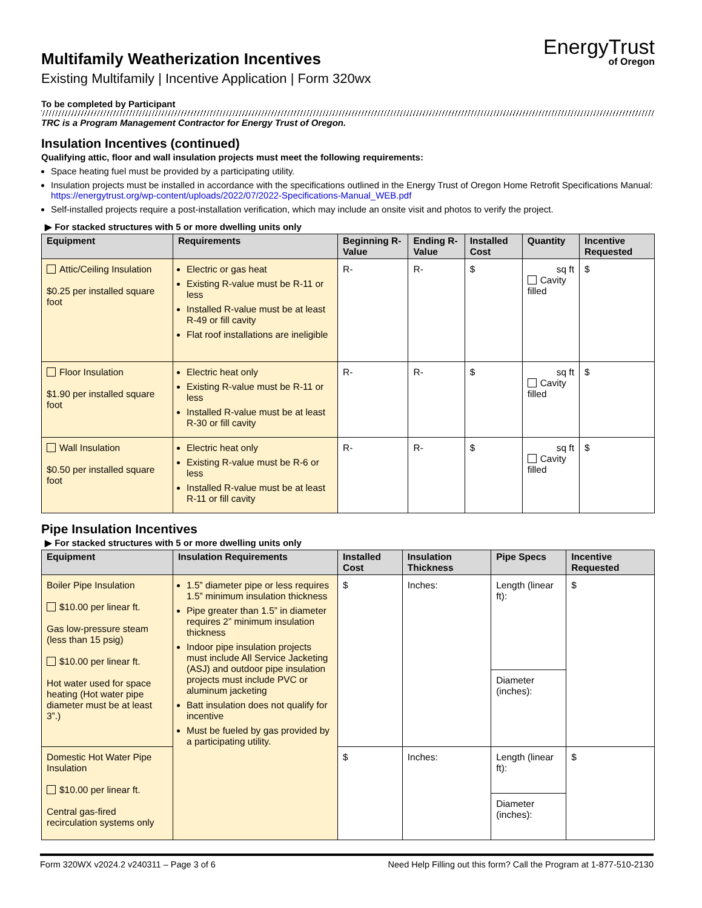Multifamily Weatherization Incentives
Existing Multifamily | Incentive Application | Form 320wx
EnergyTrust
of Oregon
To be completed by Participant
TRC is a Program Management Contractor for Energy Trust of Oregon.
Insulation Incentives (continued)
Qualifying attic, floor and wall insulation projects must meet the following requirements:
Space heating fuel must be provided by a participating utility.
Insulation projects must be installed in accordance with the specifications outlined in the Energy Trust of Oregon Home Retrofit Specifications Manual: https://energytrust.org/wp-content/uploads/2022/07/2022-Specifications-Manual_WEB.pdf
Self-installed projects require a post-installation verification, which may include an onsite visit and photos to verify the project.
▶ For stacked structures with 5 or more dwelling units only
| Equipment | Requirements | Beginning R-Value | Ending R-Value | Installed Cost | Quantity | Incentive Requested |
| --- | --- | --- | --- | --- | --- | --- |
| Attic/Ceiling Insulation $0.25 per installed square foot | Electric or gas heat Existing R-value must be R-11 or less Installed R-value must be at least R-49 or fill cavity Flat roof installations are ineligible | R- | R- | $ | sq ft Cavity filled | $ |
| Floor Insulation $1.90 per installed square foot | Electric heat only Existing R-value must be R-11 or less Installed R-value must be at least R-30 or fill cavity | R- | R- | $ | sq ft Cavity filled | $ |
| Wall Insulation $0.50 per installed square foot | Electric heat only Existing R-value must be R-6 or less Installed R-value must be at least R-11 or fill cavity | R- | R- | $ | sq ft Cavity filled | $ |
Pipe Insulation Incentives
▶ For stacked structures with 5 or more dwelling units only
| Equipment | Insulation Requirements | Installed Cost | Insulation Thickness | Pipe Specs | Incentive Requested |
| --- | --- | --- | --- | --- | --- |
| Boiler Pipe Insulation $10.00 per linear ft. Gas low-pressure steam (less than 15 psig) $10.00 per linear ft. Hot water used for space heating (Hot water pipe diameter must be at least 3”.) | 1.5” diameter pipe or less requires 1.5” minimum insulation thickness Pipe greater than 1.5” in diameter requires 2” minimum insulation thickness Indoor pipe insulation projects must include All Service Jacketing (ASJ) and outdoor pipe insulation projects must include PVC or aluminum jacketing Batt insulation does not qualify for incentive Must be fueled by gas provided by a participating utility. | $ | Inches: | Length (linear ft): | $ |
| | | | | Diameter (inches): | |
| Domestic Hot Water Pipe Insulation $10.00 per linear ft. Central gas-fired recirculation systems only | | $ | Inches: | Length (linear ft): | $ |
| | | | | Diameter (inches): | |
Form 320WX v2024.2 v240311 – Page 3 of 6 Need Help Filling out this form? Call the Program at 1-877-510-2130